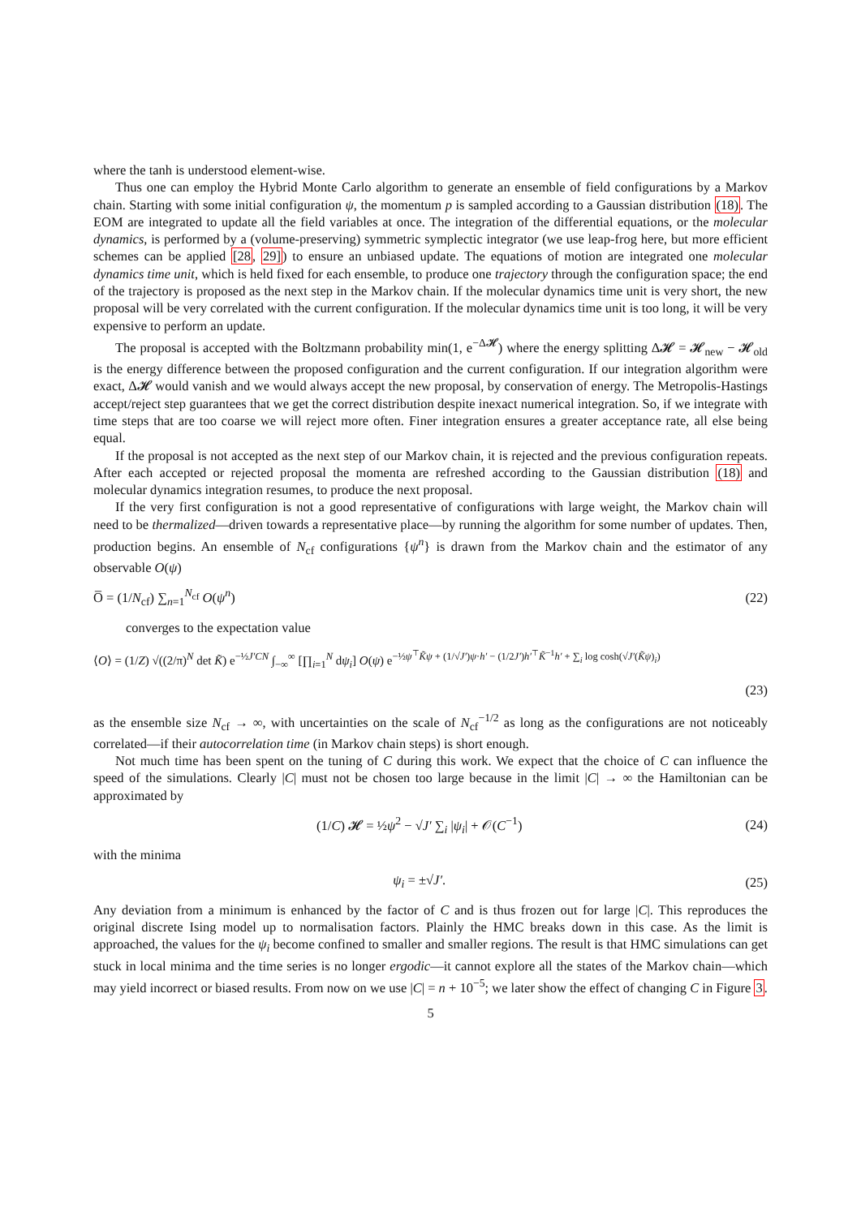where the tanh is understood element-wise.
Thus one can employ the Hybrid Monte Carlo algorithm to generate an ensemble of field configurations by a Markov chain. Starting with some initial configuration ψ, the momentum p is sampled according to a Gaussian distribution (18). The EOM are integrated to update all the field variables at once. The integration of the differential equations, or the molecular dynamics, is performed by a (volume-preserving) symmetric symplectic integrator (we use leap-frog here, but more efficient schemes can be applied [28, 29]) to ensure an unbiased update. The equations of motion are integrated one molecular dynamics time unit, which is held fixed for each ensemble, to produce one trajectory through the configuration space; the end of the trajectory is proposed as the next step in the Markov chain. If the molecular dynamics time unit is very short, the new proposal will be very correlated with the current configuration. If the molecular dynamics time unit is too long, it will be very expensive to perform an update.
The proposal is accepted with the Boltzmann probability min(1, e<sup>−Δ𝓗</sup>) where the energy splitting Δ𝓗 = 𝓗<sub>new</sub> − 𝓗<sub>old</sub> is the energy difference between the proposed configuration and the current configuration. If our integration algorithm were exact, Δ𝓗 would vanish and we would always accept the new proposal, by conservation of energy. The Metropolis-Hastings accept/reject step guarantees that we get the correct distribution despite inexact numerical integration. So, if we integrate with time steps that are too coarse we will reject more often. Finer integration ensures a greater acceptance rate, all else being equal.
If the proposal is not accepted as the next step of our Markov chain, it is rejected and the previous configuration repeats. After each accepted or rejected proposal the momenta are refreshed according to the Gaussian distribution (18) and molecular dynamics integration resumes, to produce the next proposal.
If the very first configuration is not a good representative of configurations with large weight, the Markov chain will need to be thermalized—driven towards a representative place—by running the algorithm for some number of updates. Then, production begins. An ensemble of N<sub>cf</sub> configurations {ψ<sup>n</sup>} is drawn from the Markov chain and the estimator of any observable O(ψ)
O̅ = (1/N<sub>cf</sub>) ∑<sub>n=1</sub><sup>N<sub>cf</sub></sup> O(ψ<sup>n</sup>) (22)
converges to the expectation value
⟨O⟩ = (1/Z) √((2/π)<sup>N</sup> det K̃) e<sup>−½J′CN</sup> ∫<sub>−∞</sub><sup>∞</sup> [∏<sub>i=1</sub><sup>N</sup> dψ<sub>i</sub>] O(ψ) e<sup>−½ψ<sup>⊤</sup>K̃ψ + (1/√J′)ψ·h′ − (1/2J′)h′<sup>⊤</sup>K̃<sup>−1</sup>h′ + ∑<sub>i</sub> log cosh(√J′(K̃ψ)<sub>i</sub>)</sup>
(23)
as the ensemble size N<sub>cf</sub> → ∞, with uncertainties on the scale of N<sub>cf</sub><sup>−1/2</sup> as long as the configurations are not noticeably correlated—if their autocorrelation time (in Markov chain steps) is short enough.
Not much time has been spent on the tuning of C during this work. We expect that the choice of C can influence the speed of the simulations. Clearly |C| must not be chosen too large because in the limit |C| → ∞ the Hamiltonian can be approximated by
(1/C) 𝓗 = ½ψ<sup>2</sup> − √J′ ∑<sub>i</sub> |ψ<sub>i</sub>| + 𝒪(C<sup>−1</sup>) (24)
with the minima
ψ<sub>i</sub> = ±√J′. (25)
Any deviation from a minimum is enhanced by the factor of C and is thus frozen out for large |C|. This reproduces the original discrete Ising model up to normalisation factors. Plainly the HMC breaks down in this case. As the limit is approached, the values for the ψ<sub>i</sub> become confined to smaller and smaller regions. The result is that HMC simulations can get stuck in local minima and the time series is no longer ergodic—it cannot explore all the states of the Markov chain—which may yield incorrect or biased results. From now on we use |C| = n + 10<sup>−5</sup>; we later show the effect of changing C in Figure 3.
5